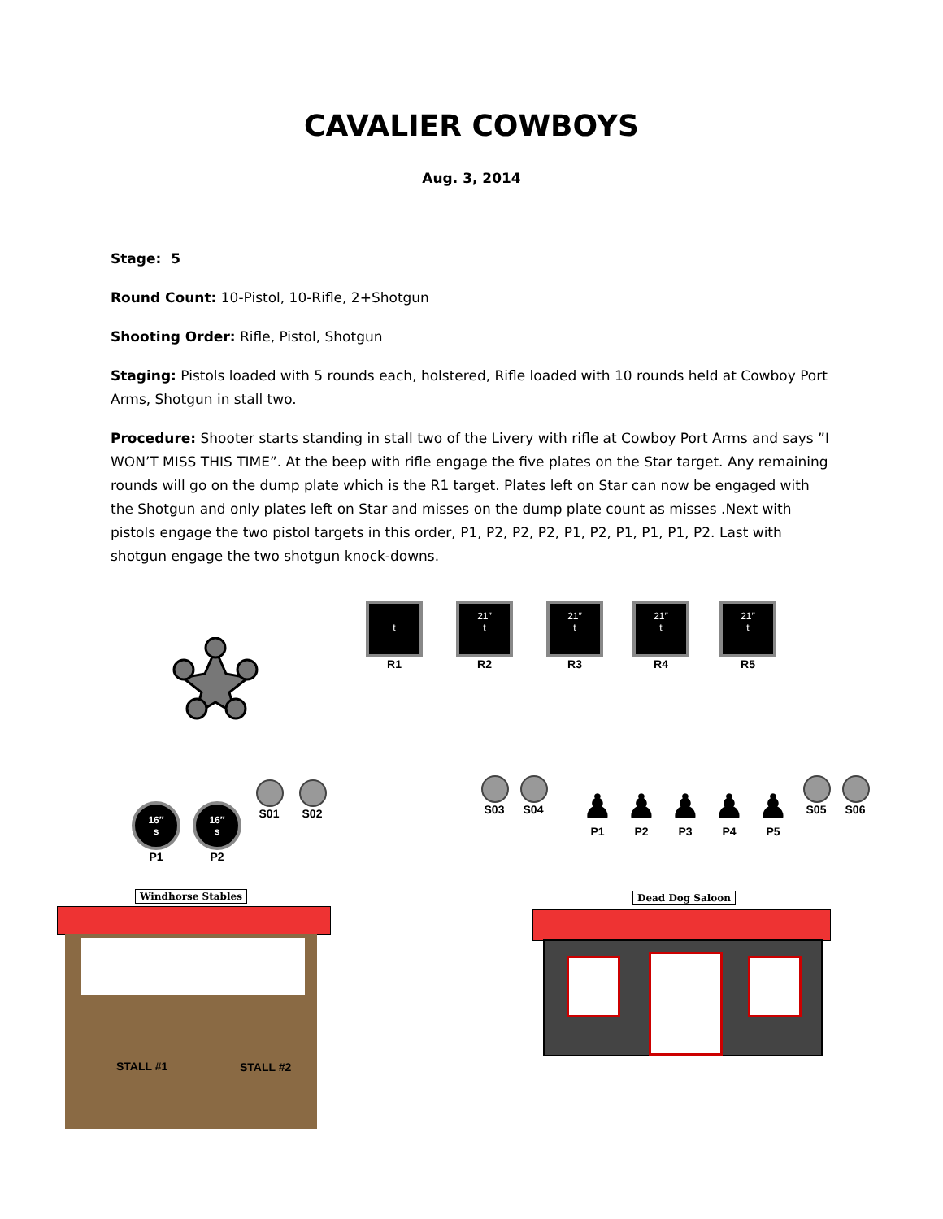CAVALIER COWBOYS
Aug. 3, 2014
Stage: 5
Round Count: 10-Pistol, 10-Rifle, 2+Shotgun
Shooting Order: Rifle, Pistol, Shotgun
Staging: Pistols loaded with 5 rounds each, holstered, Rifle loaded with 10 rounds held at Cowboy Port Arms, Shotgun in stall two.
Procedure: Shooter starts standing in stall two of the Livery with rifle at Cowboy Port Arms and says ”I WON’T MISS THIS TIME”. At the beep with rifle engage the five plates on the Star target. Any remaining rounds will go on the dump plate which is the R1 target. Plates left on Star can now be engaged with the Shotgun and only plates left on Star and misses on the dump plate count as misses .Next with pistols engage the two pistol targets in this order, P1, P2, P2, P2, P1, P2, P1, P1, P1, P2. Last with shotgun engage the two shotgun knock-downs.
t
R1
21″
t
R2
21″
t
R3
21″
t
R4
21″
t
R5
16″
s
P1
16″
s
P2
S01 S02 S03 S04
♟
P1
♟
P2
♟
P3
♟
P4
♟
P5
S05 S06
Windhorse Stables
STALL #1 STALL #2
Dead Dog Saloon